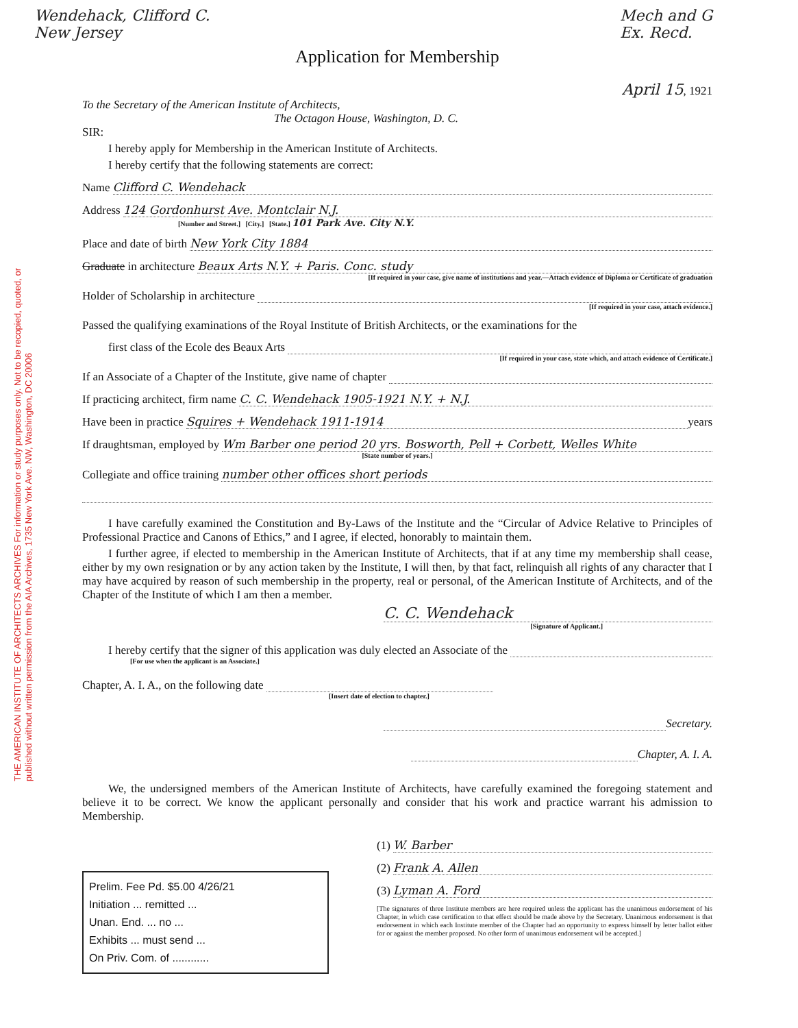THE AMERICAN INSTITUTE OF ARCHITECTS ARCHIVES For information or study purposes only. Not to be recopied, quoted, or published without written permission from the AIA Archives, 1735 New York Ave. NW, Washington, DC 20006
Wendehack, Clifford C.
New Jersey
Mech and G
Ex. Recd.
Application for Membership
April 15, 1921
To the Secretary of the American Institute of Architects,
The Octagon House, Washington, D. C.
SIR:
I hereby apply for Membership in the American Institute of Architects.
I hereby certify that the following statements are correct:
Name Clifford C. Wendehack
Address 124 Gordonhurst Ave. Montclair N.J.
[Number and Street.] [City.] [State.] 101 Park Ave. City N.Y.
Place and date of birth New York City 1884
Graduate in architecture Beaux Arts N.Y. + Paris. Conc. study
[If required in your case, give name of institutions and year.—Attach evidence of Diploma or Certificate of graduation
Holder of Scholarship in architecture
[If required in your case, attach evidence.]
Passed the qualifying examinations of the Royal Institute of British Architects, or the examinations for the
first class of the Ecole des Beaux Arts
[If required in your case, state which, and attach evidence of Certificate.]
If an Associate of a Chapter of the Institute, give name of chapter
If practicing architect, firm name C. C. Wendehack 1905-1921 N.Y. + N.J.
Have been in practice Squires + Wendehack 1911-1914 years
If draughtsman, employed by Wm Barber one period 20 yrs. Bosworth, Pell + Corbett, Welles White
[State number of years.]
Collegiate and office training number other offices short periods
I have carefully examined the Constitution and By-Laws of the Institute and the “Circular of Advice Relative to Principles of Professional Practice and Canons of Ethics,” and I agree, if elected, honorably to maintain them.
I further agree, if elected to membership in the American Institute of Architects, that if at any time my membership shall cease, either by my own resignation or by any action taken by the Institute, I will then, by that fact, relinquish all rights of any character that I may have acquired by reason of such membership in the property, real or personal, of the American Institute of Architects, and of the Chapter of the Institute of which I am then a member.
C. C. Wendehack
[Signature of Applicant.]
I hereby certify that the signer of this application was duly elected an Associate of the
[For use when the applicant is an Associate.]
Chapter, A. I. A., on the following date
[Insert date of election to chapter.]
Secretary.
Chapter, A. I. A.
We, the undersigned members of the American Institute of Architects, have carefully examined the foregoing statement and believe it to be correct. We know the applicant personally and consider that his work and practice warrant his admission to Membership.
Prelim. Fee Pd. $5.00 4/26/21
Initiation ... remitted ...
Unan. End. ... no ...
Exhibits ... must send ...
On Priv. Com. of ............
(1) W. Barber
(2) Frank A. Allen
(3) Lyman A. Ford
[The signatures of three Institute members are here required unless the applicant has the unanimous endorsement of his Chapter, in which case certification to that effect should be made above by the Secretary. Unanimous endorsement is that endorsement in which each Institute member of the Chapter had an opportunity to express himself by letter ballot either for or against the member proposed. No other form of unanimous endorsement wil be accepted.]